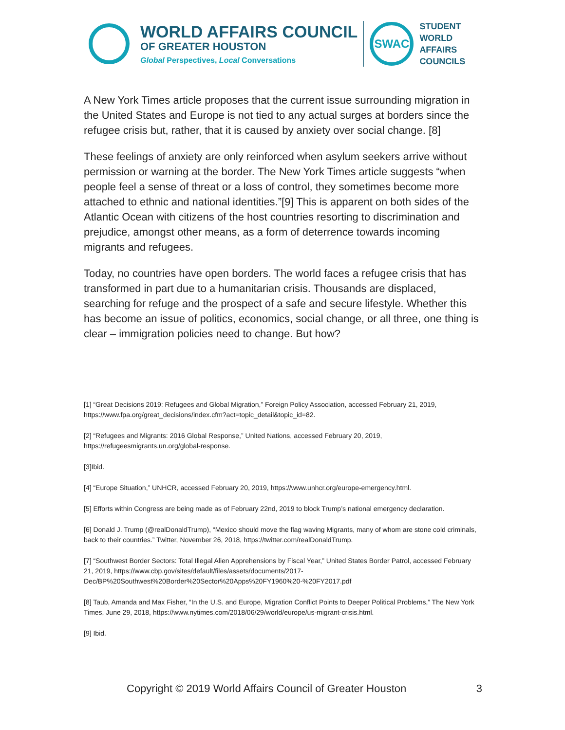WORLD AFFAIRS COUNCIL
OF GREATER HOUSTON
Global Perspectives, Local Conversations
SWAC
STUDENT
WORLD
AFFAIRS
COUNCILS
A New York Times article proposes that the current issue surrounding migration in the United States and Europe is not tied to any actual surges at borders since the refugee crisis but, rather, that it is caused by anxiety over social change. [8]
These feelings of anxiety are only reinforced when asylum seekers arrive without permission or warning at the border. The New York Times article suggests “when people feel a sense of threat or a loss of control, they sometimes become more attached to ethnic and national identities.”[9] This is apparent on both sides of the Atlantic Ocean with citizens of the host countries resorting to discrimination and prejudice, amongst other means, as a form of deterrence towards incoming migrants and refugees.
Today, no countries have open borders. The world faces a refugee crisis that has transformed in part due to a humanitarian crisis. Thousands are displaced, searching for refuge and the prospect of a safe and secure lifestyle. Whether this has become an issue of politics, economics, social change, or all three, one thing is clear – immigration policies need to change. But how?
[1] “Great Decisions 2019: Refugees and Global Migration,” Foreign Policy Association, accessed February 21, 2019, https://www.fpa.org/great_decisions/index.cfm?act=topic_detail&topic_id=82.
[2] “Refugees and Migrants: 2016 Global Response,” United Nations, accessed February 20, 2019, https://refugeesmigrants.un.org/global-response.
[3]Ibid.
[4] “Europe Situation,” UNHCR, accessed February 20, 2019, https://www.unhcr.org/europe-emergency.html.
[5] Efforts within Congress are being made as of February 22nd, 2019 to block Trump’s national emergency declaration.
[6] Donald J. Trump (@realDonaldTrump), “Mexico should move the flag waving Migrants, many of whom are stone cold criminals, back to their countries.” Twitter, November 26, 2018, https://twitter.com/realDonaldTrump.
[7] “Southwest Border Sectors: Total Illegal Alien Apprehensions by Fiscal Year,” United States Border Patrol, accessed February 21, 2019, https://www.cbp.gov/sites/default/files/assets/documents/2017-Dec/BP%20Southwest%20Border%20Sector%20Apps%20FY1960%20-%20FY2017.pdf
[8] Taub, Amanda and Max Fisher, “In the U.S. and Europe, Migration Conflict Points to Deeper Political Problems,” The New York Times, June 29, 2018, https://www.nytimes.com/2018/06/29/world/europe/us-migrant-crisis.html.
[9] Ibid.
Copyright © 2019 World Affairs Council of Greater Houston 3